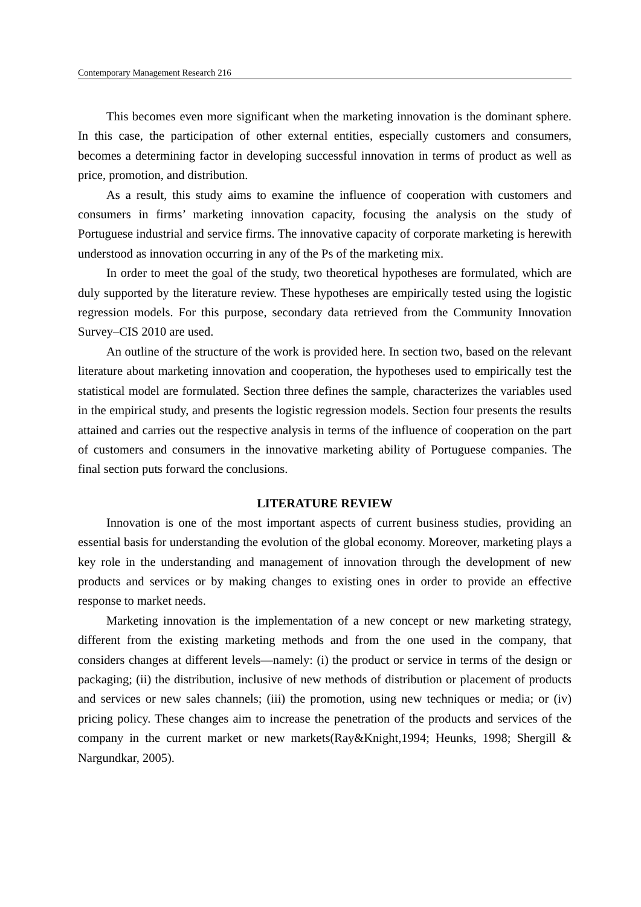Contemporary Management Research 216
This becomes even more significant when the marketing innovation is the dominant sphere. In this case, the participation of other external entities, especially customers and consumers, becomes a determining factor in developing successful innovation in terms of product as well as price, promotion, and distribution.
As a result, this study aims to examine the influence of cooperation with customers and consumers in firms’ marketing innovation capacity, focusing the analysis on the study of Portuguese industrial and service firms. The innovative capacity of corporate marketing is herewith understood as innovation occurring in any of the Ps of the marketing mix.
In order to meet the goal of the study, two theoretical hypotheses are formulated, which are duly supported by the literature review. These hypotheses are empirically tested using the logistic regression models. For this purpose, secondary data retrieved from the Community Innovation Survey–CIS 2010 are used.
An outline of the structure of the work is provided here. In section two, based on the relevant literature about marketing innovation and cooperation, the hypotheses used to empirically test the statistical model are formulated. Section three defines the sample, characterizes the variables used in the empirical study, and presents the logistic regression models. Section four presents the results attained and carries out the respective analysis in terms of the influence of cooperation on the part of customers and consumers in the innovative marketing ability of Portuguese companies. The final section puts forward the conclusions.
LITERATURE REVIEW
Innovation is one of the most important aspects of current business studies, providing an essential basis for understanding the evolution of the global economy. Moreover, marketing plays a key role in the understanding and management of innovation through the development of new products and services or by making changes to existing ones in order to provide an effective response to market needs.
Marketing innovation is the implementation of a new concept or new marketing strategy, different from the existing marketing methods and from the one used in the company, that considers changes at different levels—namely: (i) the product or service in terms of the design or packaging; (ii) the distribution, inclusive of new methods of distribution or placement of products and services or new sales channels; (iii) the promotion, using new techniques or media; or (iv) pricing policy. These changes aim to increase the penetration of the products and services of the company in the current market or new markets(Ray&Knight,1994; Heunks, 1998; Shergill & Nargundkar, 2005).